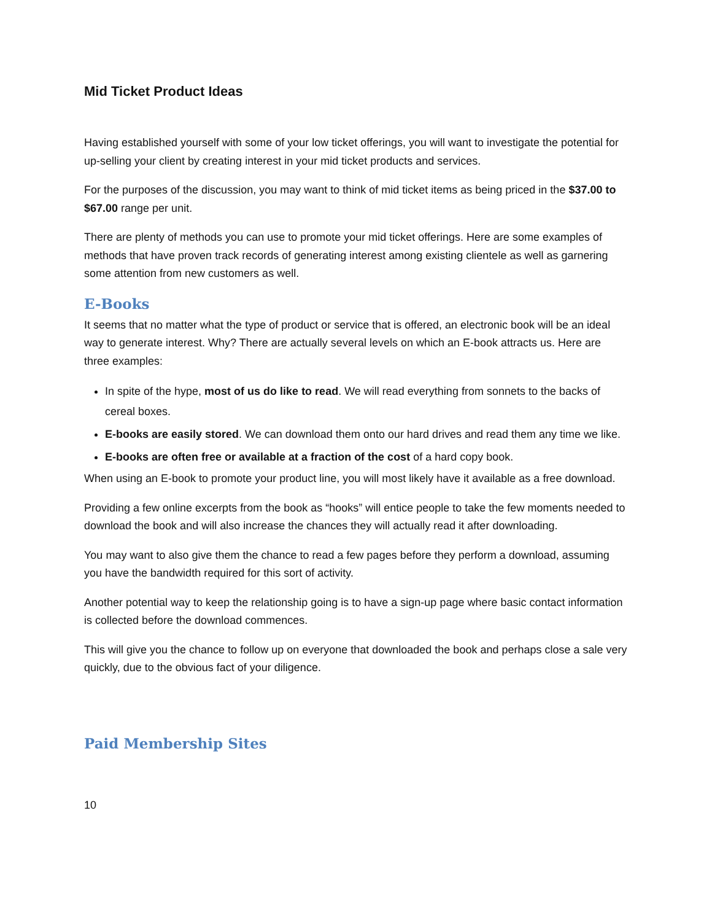Mid Ticket Product Ideas
Having established yourself with some of your low ticket offerings, you will want to investigate the potential for up-selling your client by creating interest in your mid ticket products and services.
For the purposes of the discussion, you may want to think of mid ticket items as being priced in the $37.00 to $67.00 range per unit.
There are plenty of methods you can use to promote your mid ticket offerings. Here are some examples of methods that have proven track records of generating interest among existing clientele as well as garnering some attention from new customers as well.
E-Books
It seems that no matter what the type of product or service that is offered, an electronic book will be an ideal way to generate interest. Why? There are actually several levels on which an E-book attracts us. Here are three examples:
In spite of the hype, most of us do like to read. We will read everything from sonnets to the backs of cereal boxes.
E-books are easily stored. We can download them onto our hard drives and read them any time we like.
E-books are often free or available at a fraction of the cost of a hard copy book.
When using an E-book to promote your product line, you will most likely have it available as a free download.
Providing a few online excerpts from the book as “hooks” will entice people to take the few moments needed to download the book and will also increase the chances they will actually read it after downloading.
You may want to also give them the chance to read a few pages before they perform a download, assuming you have the bandwidth required for this sort of activity.
Another potential way to keep the relationship going is to have a sign-up page where basic contact information is collected before the download commences.
This will give you the chance to follow up on everyone that downloaded the book and perhaps close a sale very quickly, due to the obvious fact of your diligence.
Paid Membership Sites
10